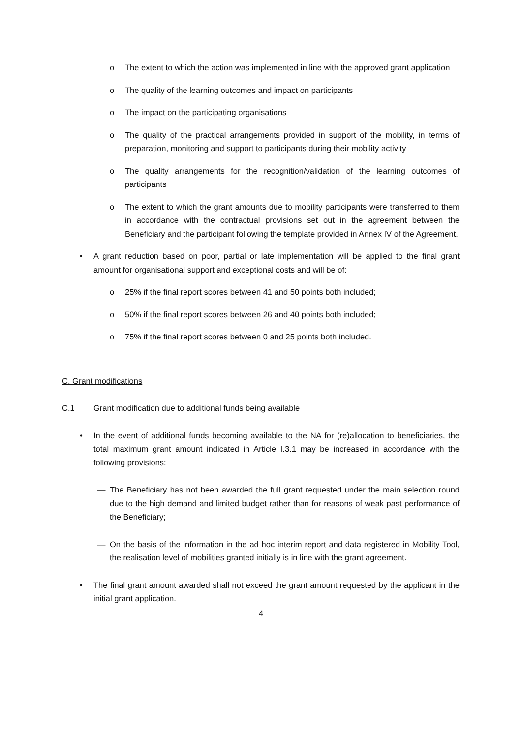o The extent to which the action was implemented in line with the approved grant application
o The quality of the learning outcomes and impact on participants
o The impact on the participating organisations
o The quality of the practical arrangements provided in support of the mobility, in terms of preparation, monitoring and support to participants during their mobility activity
o The quality arrangements for the recognition/validation of the learning outcomes of participants
o The extent to which the grant amounts due to mobility participants were transferred to them in accordance with the contractual provisions set out in the agreement between the Beneficiary and the participant following the template provided in Annex IV of the Agreement.
• A grant reduction based on poor, partial or late implementation will be applied to the final grant amount for organisational support and exceptional costs and will be of:
o 25% if the final report scores between 41 and 50 points both included;
o 50% if the final report scores between 26 and 40 points both included;
o 75% if the final report scores between 0 and 25 points both included.
C. Grant modifications
C.1 Grant modification due to additional funds being available
• In the event of additional funds becoming available to the NA for (re)allocation to beneficiaries, the total maximum grant amount indicated in Article I.3.1 may be increased in accordance with the following provisions:
— The Beneficiary has not been awarded the full grant requested under the main selection round due to the high demand and limited budget rather than for reasons of weak past performance of the Beneficiary;
— On the basis of the information in the ad hoc interim report and data registered in Mobility Tool, the realisation level of mobilities granted initially is in line with the grant agreement.
• The final grant amount awarded shall not exceed the grant amount requested by the applicant in the initial grant application.
4